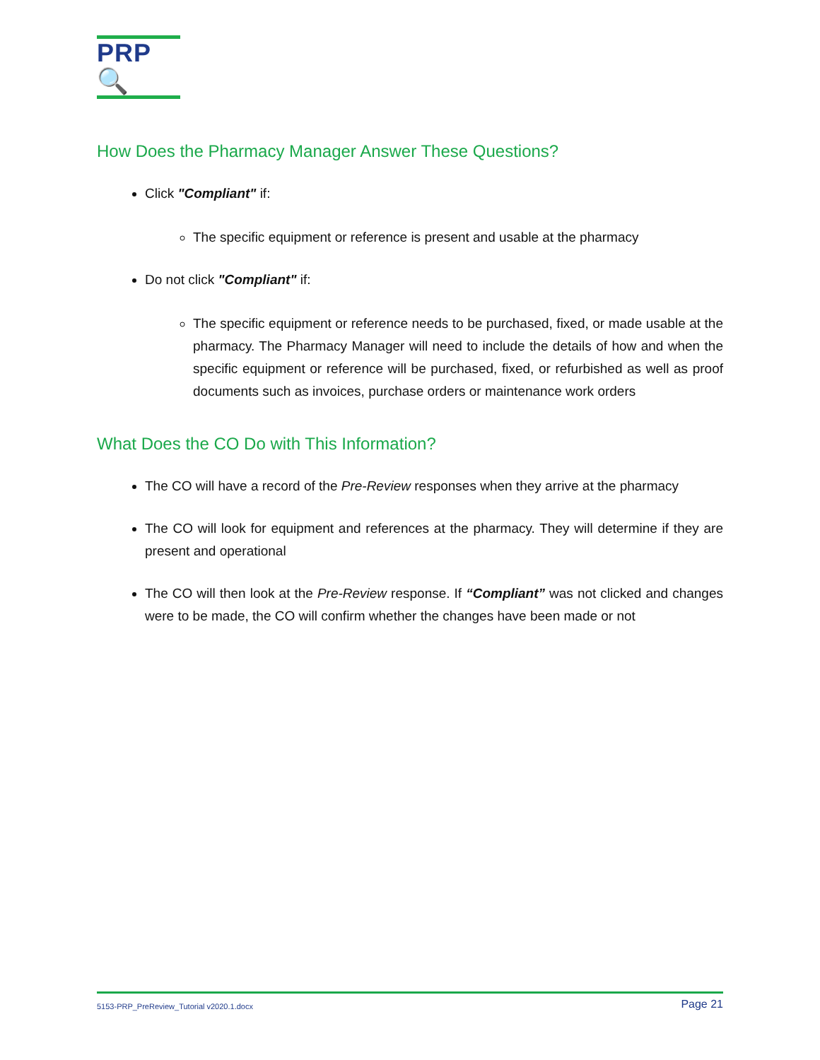PRP🔍
How Does the Pharmacy Manager Answer These Questions?
Click "Compliant" if:
The specific equipment or reference is present and usable at the pharmacy
Do not click "Compliant" if:
The specific equipment or reference needs to be purchased, fixed, or made usable at the pharmacy. The Pharmacy Manager will need to include the details of how and when the specific equipment or reference will be purchased, fixed, or refurbished as well as proof documents such as invoices, purchase orders or maintenance work orders
What Does the CO Do with This Information?
The CO will have a record of the Pre-Review responses when they arrive at the pharmacy
The CO will look for equipment and references at the pharmacy. They will determine if they are present and operational
The CO will then look at the Pre-Review response. If “Compliant” was not clicked and changes were to be made, the CO will confirm whether the changes have been made or not
5153-PRP_PreReview_Tutorial v2020.1.docx Page 21